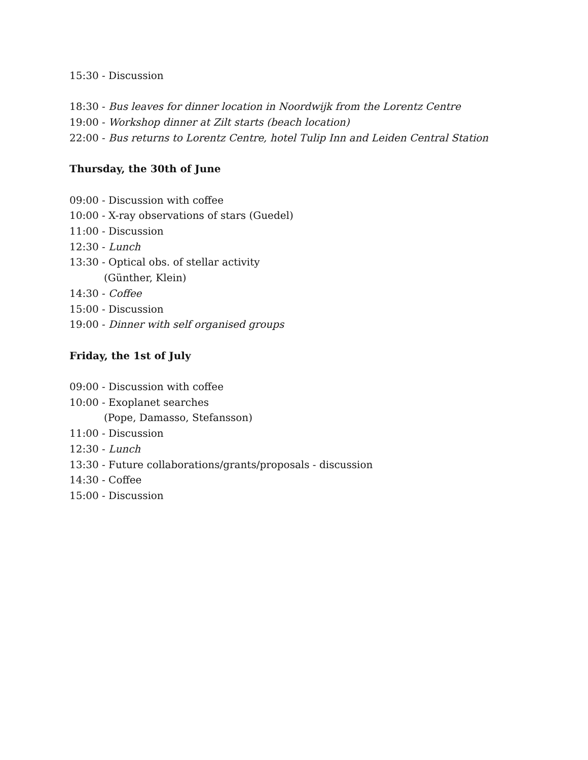15:30 - Discussion
18:30 - Bus leaves for dinner location in Noordwijk from the Lorentz Centre
19:00 - Workshop dinner at Zilt starts (beach location)
22:00 - Bus returns to Lorentz Centre, hotel Tulip Inn and Leiden Central Station
Thursday, the 30th of June
09:00 - Discussion with coffee
10:00 - X-ray observations of stars (Guedel)
11:00 - Discussion
12:30 - Lunch
13:30 - Optical obs. of stellar activity
(Günther, Klein)
14:30 - Coffee
15:00 - Discussion
19:00 - Dinner with self organised groups
Friday, the 1st of July
09:00 - Discussion with coffee
10:00 - Exoplanet searches
(Pope, Damasso, Stefansson)
11:00 - Discussion
12:30 - Lunch
13:30 - Future collaborations/grants/proposals - discussion
14:30 - Coffee
15:00 - Discussion